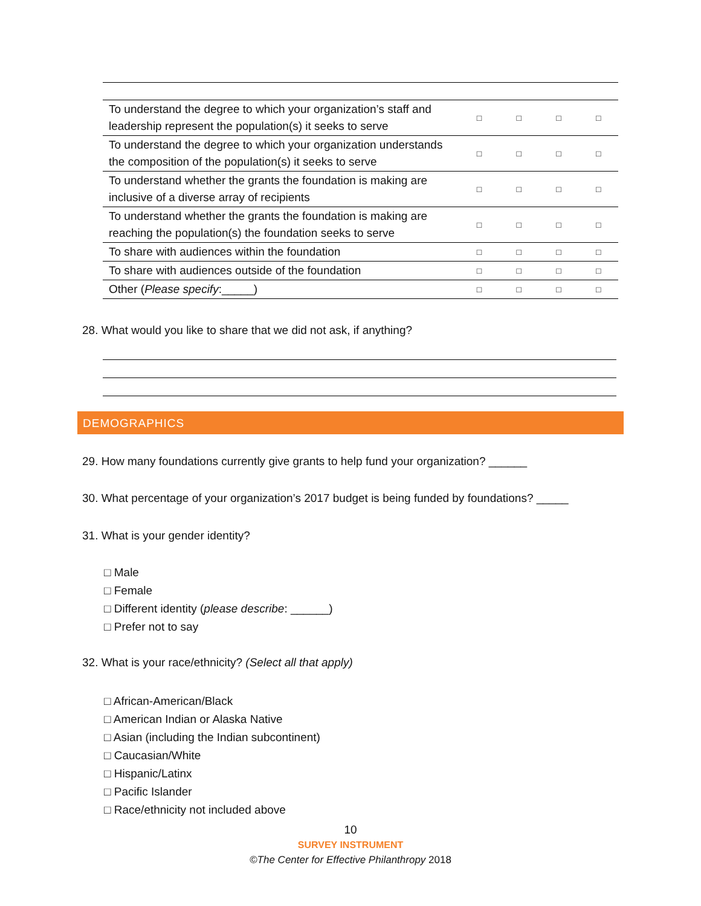| To understand the degree to which your organization’s staff and leadership represent the population(s) it seeks to serve | □ | □ | □ | □ |
| To understand the degree to which your organization understands the composition of the population(s) it seeks to serve | □ | □ | □ | □ |
| To understand whether the grants the foundation is making are inclusive of a diverse array of recipients | □ | □ | □ | □ |
| To understand whether the grants the foundation is making are reaching the population(s) the foundation seeks to serve | □ | □ | □ | □ |
| To share with audiences within the foundation | □ | □ | □ | □ |
| To share with audiences outside of the foundation | □ | □ | □ | □ |
| Other ( Please specify :_____) | □ | □ | □ | □ |
28. What would you like to share that we did not ask, if anything?
DEMOGRAPHICS
29. How many foundations currently give grants to help fund your organization? ______
30. What percentage of your organization’s 2017 budget is being funded by foundations? _____
31. What is your gender identity?
□ Male
□ Female
□ Different identity (please describe: ______)
□ Prefer not to say
32. What is your race/ethnicity? (Select all that apply)
□ African-American/Black
□ American Indian or Alaska Native
□ Asian (including the Indian subcontinent)
□ Caucasian/White
□ Hispanic/Latinx
□ Pacific Islander
□ Race/ethnicity not included above
10
SURVEY INSTRUMENT
©The Center for Effective Philanthropy 2018